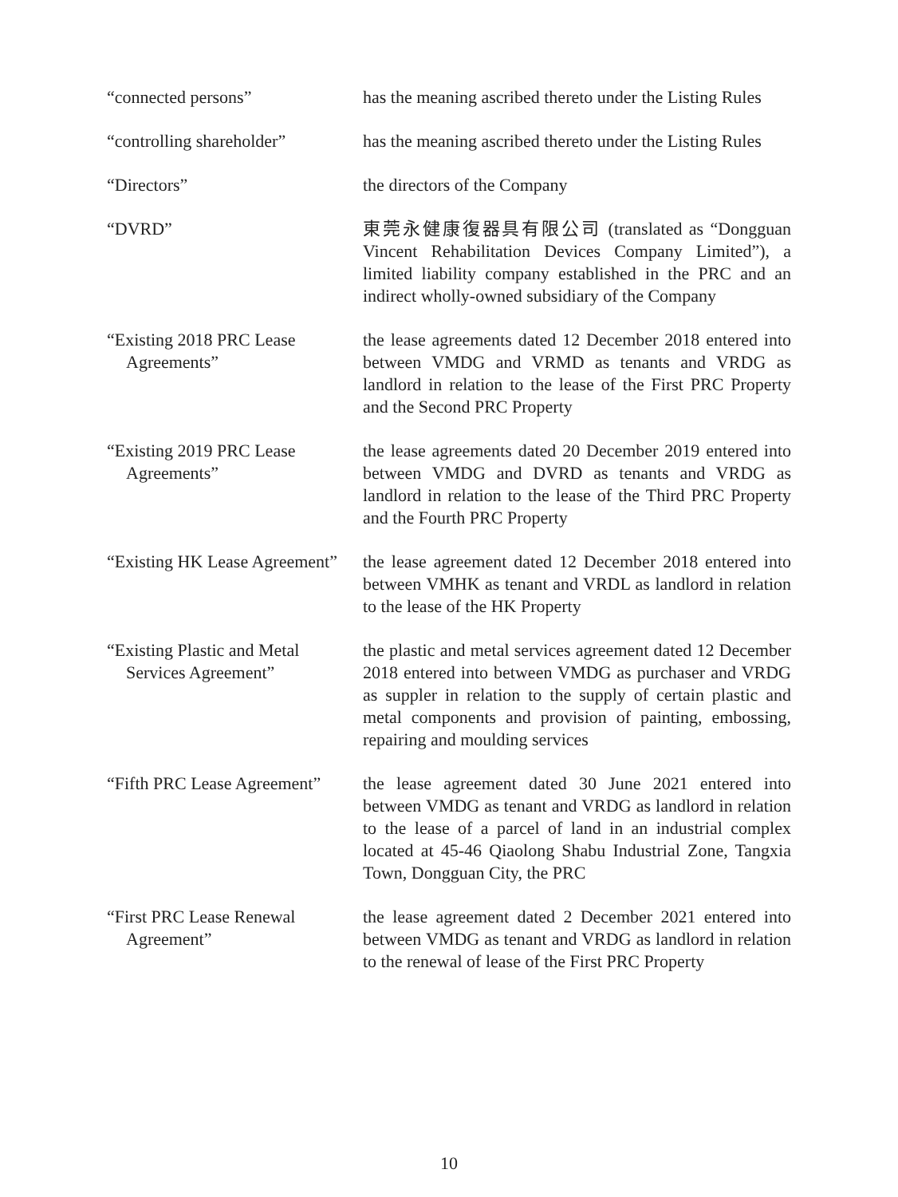| “connected persons” | has the meaning ascribed thereto under the Listing Rules |
| “controlling shareholder” | has the meaning ascribed thereto under the Listing Rules |
| “Directors” | the directors of the Company |
| “DVRD” | 東莞永健康復器具有限公司 (translated as “Dongguan Vincent Rehabilitation Devices Company Limited”), a limited liability company established in the PRC and an indirect wholly-owned subsidiary of the Company |
| “Existing 2018 PRC Lease Agreements” | the lease agreements dated 12 December 2018 entered into between VMDG and VRMD as tenants and VRDG as landlord in relation to the lease of the First PRC Property and the Second PRC Property |
| “Existing 2019 PRC Lease Agreements” | the lease agreements dated 20 December 2019 entered into between VMDG and DVRD as tenants and VRDG as landlord in relation to the lease of the Third PRC Property and the Fourth PRC Property |
| “Existing HK Lease Agreement” | the lease agreement dated 12 December 2018 entered into between VMHK as tenant and VRDL as landlord in relation to the lease of the HK Property |
| “Existing Plastic and Metal Services Agreement” | the plastic and metal services agreement dated 12 December 2018 entered into between VMDG as purchaser and VRDG as suppler in relation to the supply of certain plastic and metal components and provision of painting, embossing, repairing and moulding services |
| “Fifth PRC Lease Agreement” | the lease agreement dated 30 June 2021 entered into between VMDG as tenant and VRDG as landlord in relation to the lease of a parcel of land in an industrial complex located at 45-46 Qiaolong Shabu Industrial Zone, Tangxia Town, Dongguan City, the PRC |
| “First PRC Lease Renewal Agreement” | the lease agreement dated 2 December 2021 entered into between VMDG as tenant and VRDG as landlord in relation to the renewal of lease of the First PRC Property |
10